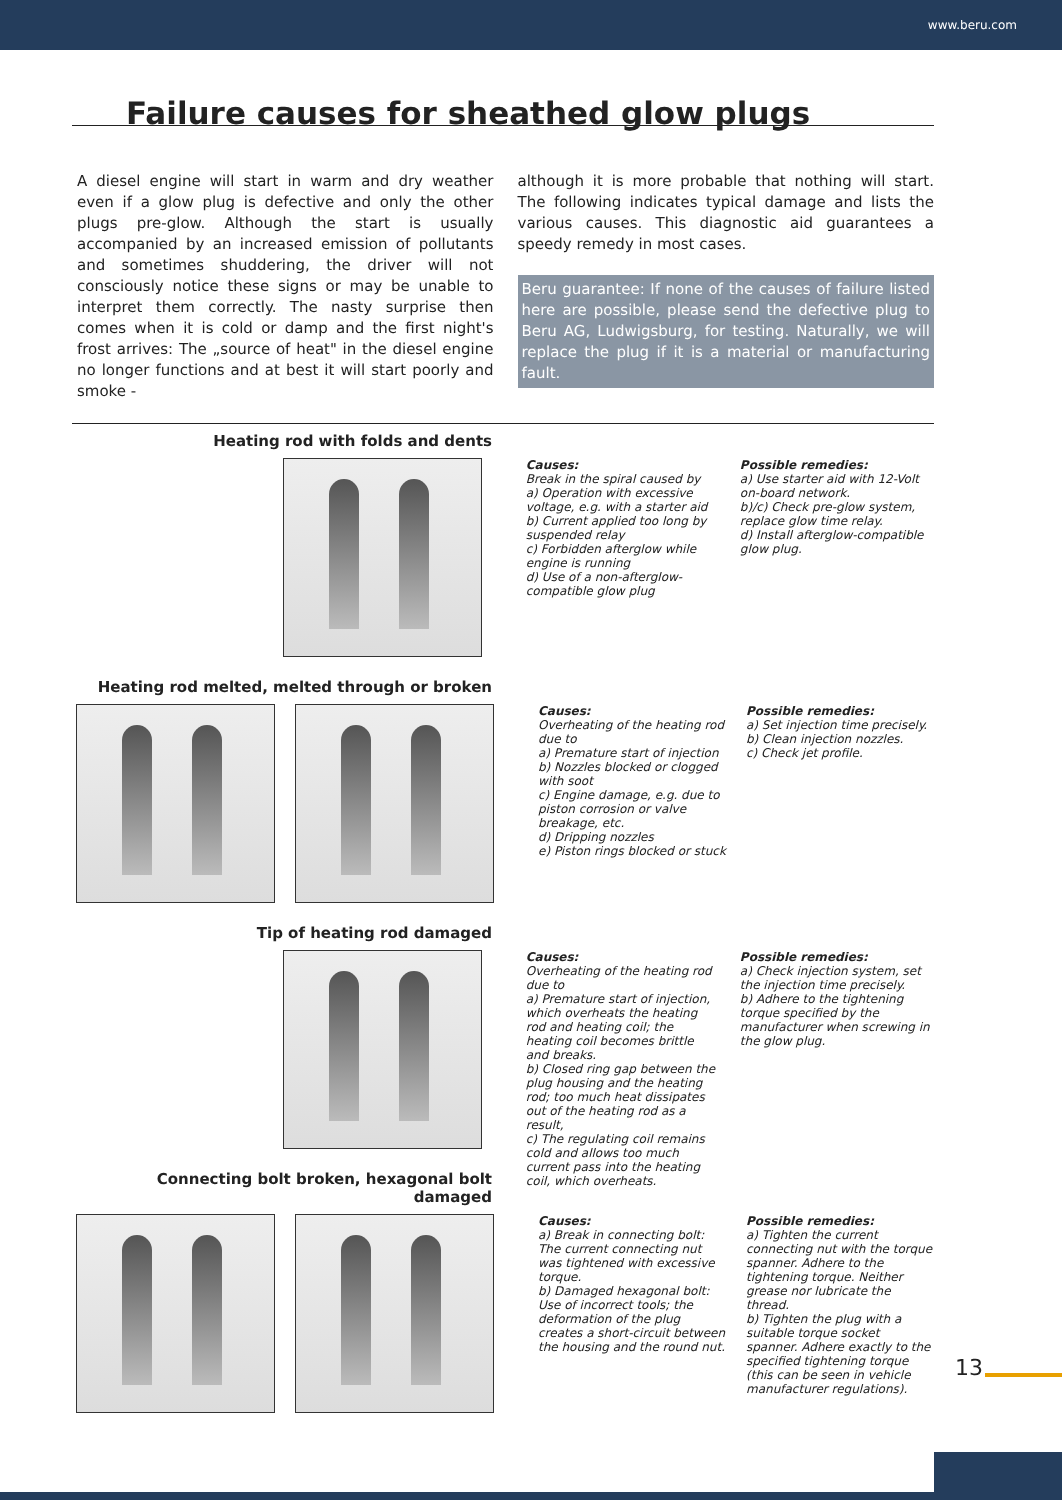www.beru.com
Failure causes for sheathed glow plugs
A diesel engine will start in warm and dry weather even if a glow plug is defective and only the other plugs pre-glow. Although the start is usually accompanied by an increased emission of pollutants and sometimes shuddering, the driver will not consciously notice these signs or may be unable to interpret them correctly. The nasty surprise then comes when it is cold or damp and the first night's frost arrives: The „source of heat" in the diesel engine no longer functions and at best it will start poorly and smoke -
although it is more probable that nothing will start. The following indicates typical damage and lists the various causes. This diagnostic aid guarantees a speedy remedy in most cases.
Beru guarantee: If none of the causes of failure listed here are possible, please send the defective plug to Beru AG, Ludwigsburg, for testing. Naturally, we will replace the plug if it is a material or manufacturing fault.
Heating rod with folds and dents
Causes:
Break in the spiral caused by
a) Operation with excessive voltage, e.g. with a starter aid
b) Current applied too long by suspended relay
c) Forbidden afterglow while engine is running
d) Use of a non-afterglow-compatible glow plug
Possible remedies:
a) Use starter aid with 12-Volt on-board network.
b)/c) Check pre-glow system, replace glow time relay.
d) Install afterglow-compatible glow plug.
Heating rod melted, melted through or broken
Causes:
Overheating of the heating rod due to
a) Premature start of injection
b) Nozzles blocked or clogged with soot
c) Engine damage, e.g. due to piston corrosion or valve breakage, etc.
d) Dripping nozzles
e) Piston rings blocked or stuck
Possible remedies:
a) Set injection time precisely.
b) Clean injection nozzles.
c) Check jet profile.
Tip of heating rod damaged
Causes:
Overheating of the heating rod due to
a) Premature start of injection, which overheats the heating rod and heating coil; the heating coil becomes brittle and breaks.
b) Closed ring gap between the plug housing and the heating rod; too much heat dissipates out of the heating rod as a result,
c) The regulating coil remains cold and allows too much current pass into the heating coil, which overheats.
Possible remedies:
a) Check injection system, set the injection time precisely.
b) Adhere to the tightening torque specified by the manufacturer when screwing in the glow plug.
Connecting bolt broken, hexagonal bolt damaged
Causes:
a) Break in connecting bolt: The current connecting nut was tightened with excessive torque.
b) Damaged hexagonal bolt: Use of incorrect tools; the deformation of the plug creates a short-circuit between the housing and the round nut.
Possible remedies:
a) Tighten the current connecting nut with the torque spanner. Adhere to the tightening torque. Neither grease nor lubricate the thread.
b) Tighten the plug with a suitable torque socket spanner. Adhere exactly to the specified tightening torque (this can be seen in vehicle manufacturer regulations).
13